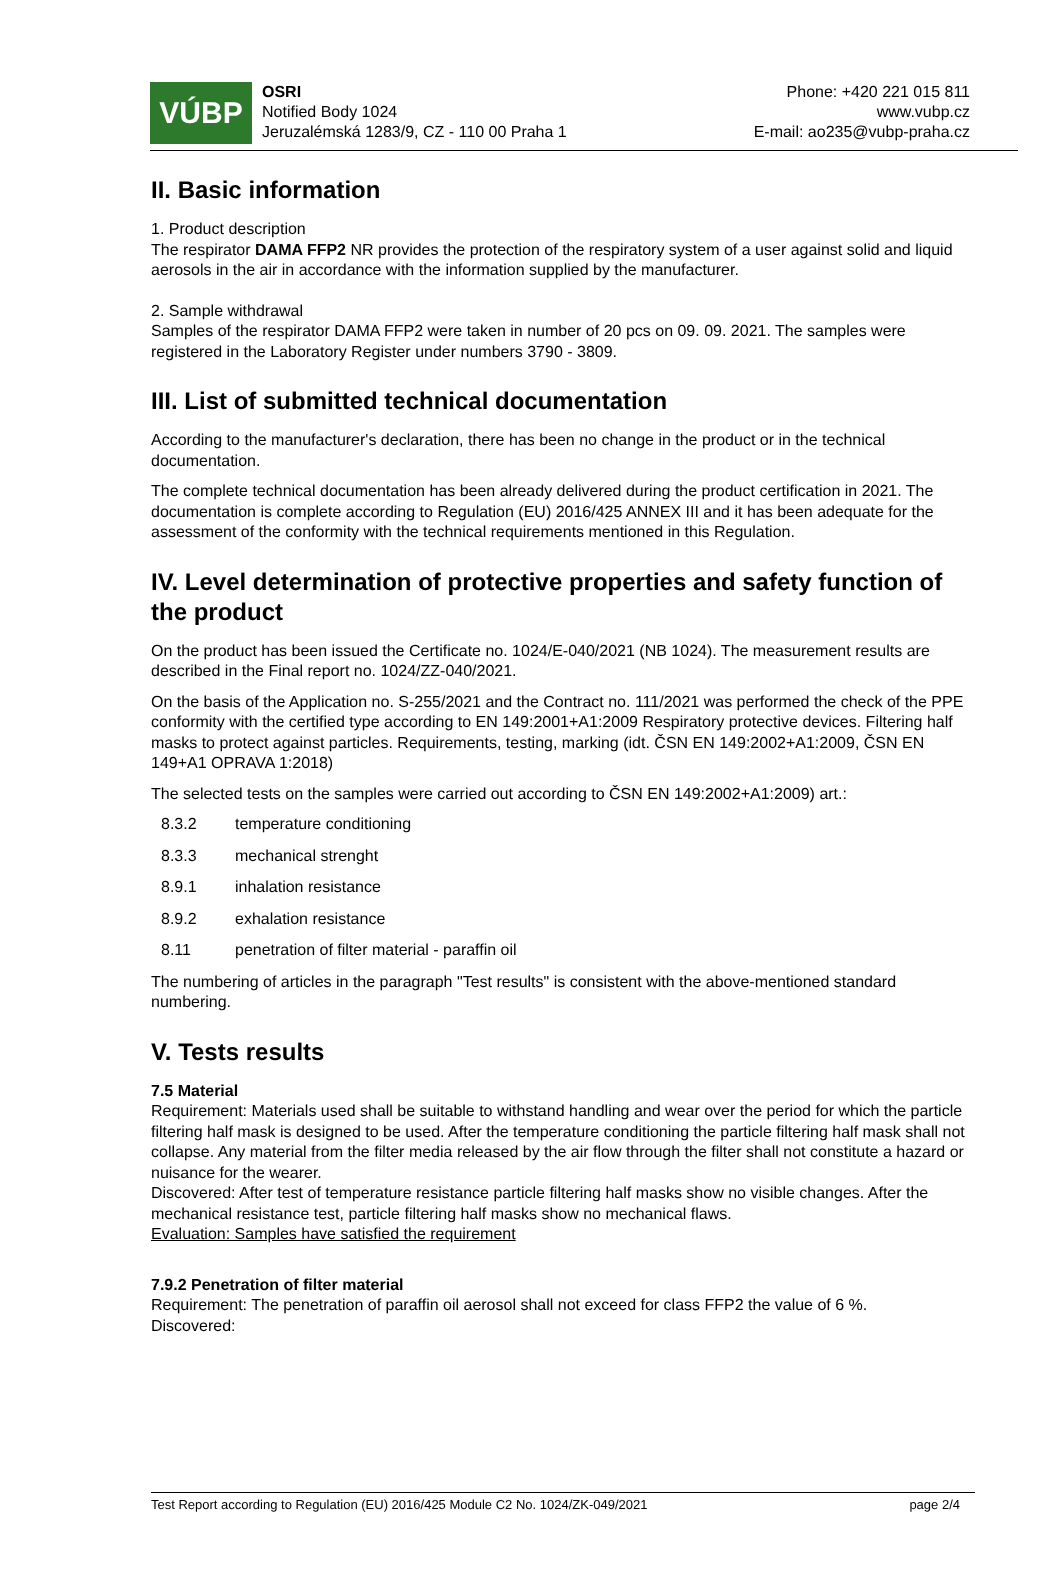VÚBP
OSRI
Notified Body 1024
Jeruzalémská 1283/9, CZ - 110 00 Praha 1
Phone: +420 221 015 811
www.vubp.cz
E-mail: ao235@vubp-praha.cz
II. Basic information
1. Product description
The respirator DAMA FFP2 NR provides the protection of the respiratory system of a user against solid and liquid aerosols in the air in accordance with the information supplied by the manufacturer.
2. Sample withdrawal
Samples of the respirator DAMA FFP2 were taken in number of 20 pcs on 09. 09. 2021. The samples were registered in the Laboratory Register under numbers 3790 - 3809.
III. List of submitted technical documentation
According to the manufacturer's declaration, there has been no change in the product or in the technical documentation.
The complete technical documentation has been already delivered during the product certification in 2021. The documentation is complete according to Regulation (EU) 2016/425 ANNEX III and it has been adequate for the assessment of the conformity with the technical requirements mentioned in this Regulation.
IV. Level determination of protective properties and safety function of the product
On the product has been issued the Certificate no. 1024/E-040/2021 (NB 1024). The measurement results are described in the Final report no. 1024/ZZ-040/2021.
On the basis of the Application no. S-255/2021 and the Contract no. 111/2021 was performed the check of the PPE conformity with the certified type according to EN 149:2001+A1:2009 Respiratory protective devices. Filtering half masks to protect against particles. Requirements, testing, marking (idt. ČSN EN 149:2002+A1:2009, ČSN EN 149+A1 OPRAVA 1:2018)
The selected tests on the samples were carried out according to ČSN EN 149:2002+A1:2009) art.:
8.3.2 temperature conditioning
8.3.3 mechanical strenght
8.9.1 inhalation resistance
8.9.2 exhalation resistance
8.11 penetration of filter material - paraffin oil
The numbering of articles in the paragraph "Test results" is consistent with the above-mentioned standard numbering.
V. Tests results
7.5 Material
Requirement: Materials used shall be suitable to withstand handling and wear over the period for which the particle filtering half mask is designed to be used. After the temperature conditioning the particle filtering half mask shall not collapse. Any material from the filter media released by the air flow through the filter shall not constitute a hazard or nuisance for the wearer.
Discovered: After test of temperature resistance particle filtering half masks show no visible changes. After the mechanical resistance test, particle filtering half masks show no mechanical flaws.
Evaluation: Samples have satisfied the requirement
7.9.2 Penetration of filter material
Requirement: The penetration of paraffin oil aerosol shall not exceed for class FFP2 the value of 6 %.
Discovered:
Test Report according to Regulation (EU) 2016/425 Module C2 No. 1024/ZK-049/2021 page 2/4